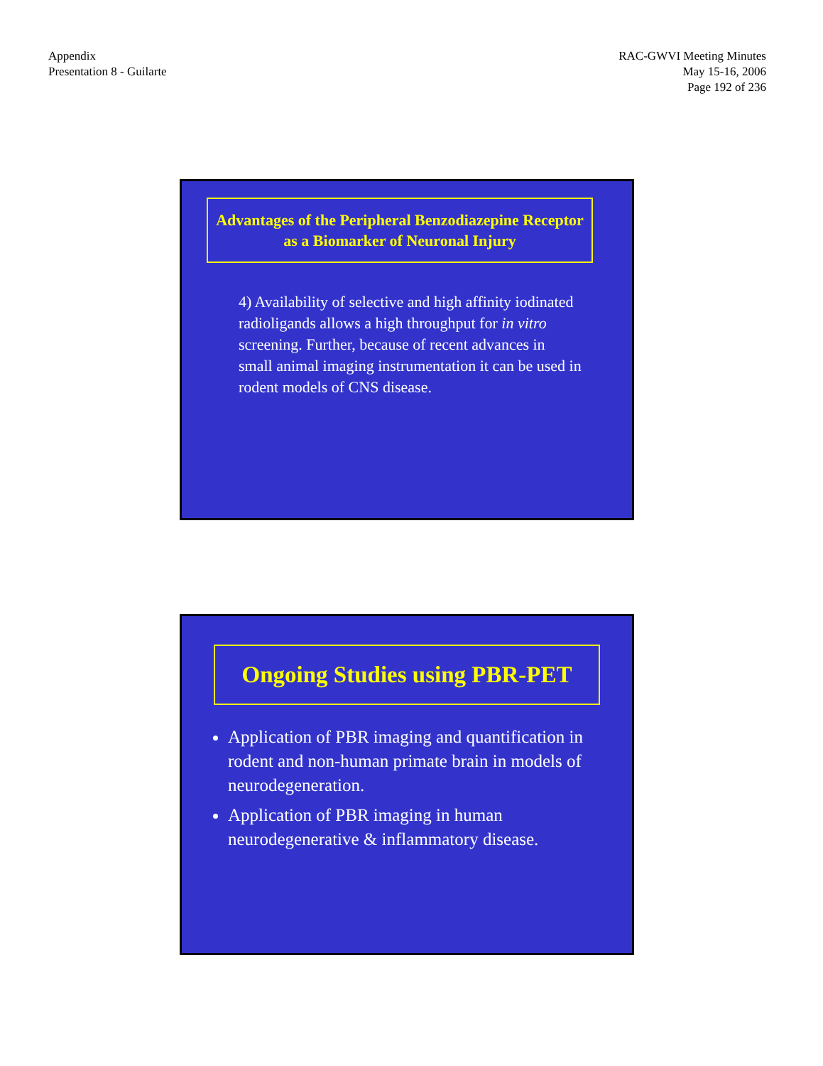Appendix
Presentation 8 - Guilarte
RAC-GWVI Meeting Minutes
May 15-16, 2006
Page 192 of 236
Advantages of the Peripheral Benzodiazepine Receptor as a Biomarker of Neuronal Injury
4) Availability of selective and high affinity iodinated radioligands allows a high throughput for in vitro screening. Further, because of recent advances in small animal imaging instrumentation it can be used in rodent models of CNS disease.
Ongoing Studies using PBR-PET
Application of PBR imaging and quantification in rodent and non-human primate brain in models of neurodegeneration.
Application of PBR imaging in human neurodegenerative & inflammatory disease.